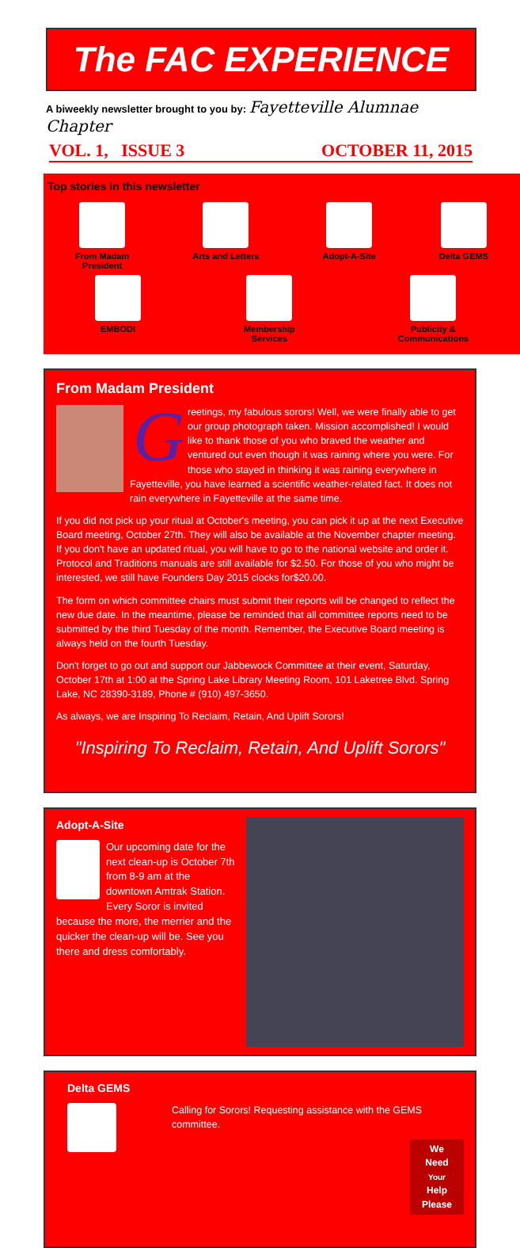The FAC EXPERIENCE
A biweekly newsletter brought to you by: Fayetteville Alumnae Chapter
VOL. 1, ISSUE 3 OCTOBER 11, 2015
Top stories in this newsletter
From Madam
President
Arts and Letters Adopt-A-Site Delta GEMS
EMBODI Membership
Services
Publicity &
Communications
From Madam President
G
reetings, my fabulous sorors! Well, we were finally able to get our group photograph taken. Mission accomplished! I would like to thank those of you who braved the weather and ventured out even though it was raining where you were. For those who stayed in thinking it was raining everywhere in Fayetteville, you have learned a scientific weather-related fact. It does not rain everywhere in Fayetteville at the same time.
If you did not pick up your ritual at October's meeting, you can pick it up at the next Executive Board meeting, October 27th. They will also be available at the November chapter meeting. If you don't have an updated ritual, you will have to go to the national website and order it. Protocol and Traditions manuals are still available for $2.50. For those of you who might be interested, we still have Founders Day 2015 clocks for$20.00.
The form on which committee chairs must submit their reports will be changed to reflect the new due date. In the meantime, please be reminded that all committee reports need to be submitted by the third Tuesday of the month. Remember, the Executive Board meeting is always held on the fourth Tuesday.
Don't forget to go out and support our Jabbewock Committee at their event, Saturday, October 17th at 1:00 at the Spring Lake Library Meeting Room, 101 Laketree Blvd. Spring Lake, NC 28390-3189, Phone # (910) 497-3650.
As always, we are Inspiring To Reclaim, Retain, And Uplift Sorors!
"Inspiring To Reclaim, Retain, And Uplift Sorors"
Adopt-A-Site
Our upcoming date for the next clean-up is October 7th from 8-9 am at the downtown Amtrak Station. Every Soror is invited because the more, the merrier and the quicker the clean-up will be. See you there and dress comfortably.
Delta GEMS
Calling for Sorors! Requesting assistance with the GEMS committee.
We
Need
Your
Help
Please